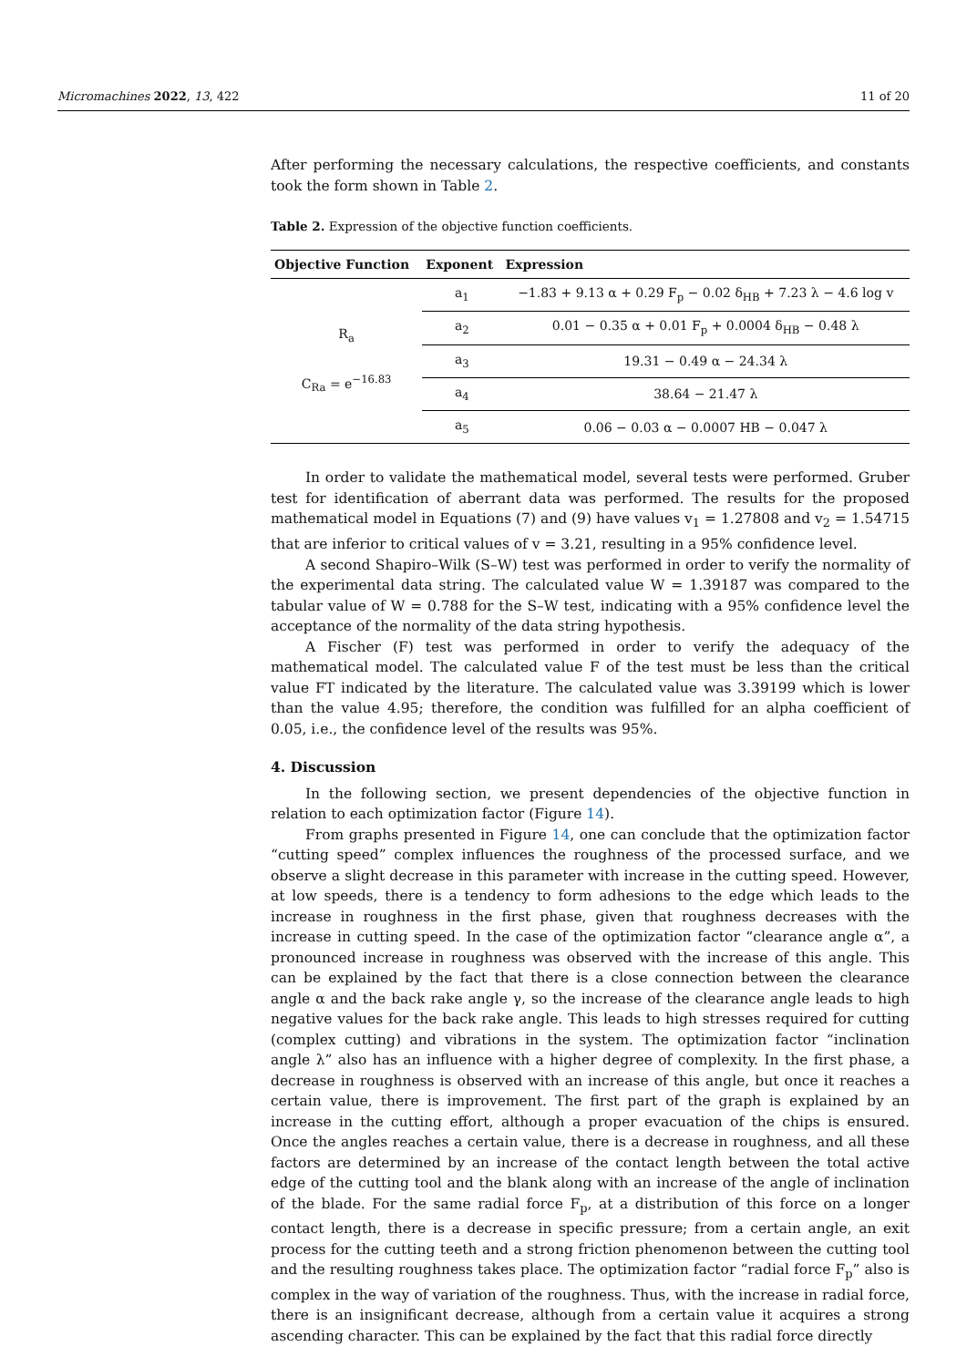Micromachines 2022, 13, 422 11 of 20
After performing the necessary calculations, the respective coefficients, and constants took the form shown in Table 2.
Table 2. Expression of the objective function coefficients.
| Objective Function | Exponent | Expression |
| --- | --- | --- |
| R<sub>a</sub> C<sub>Ra</sub> = e<sup>−16.83</sup> | a<sub>1</sub> | −1.83 + 9.13 α + 0.29 F<sub>p</sub> − 0.02 δ<sub>HB</sub> + 7.23 λ − 4.6 log v |
| | a<sub>2</sub> | 0.01 − 0.35 α + 0.01 F<sub>p</sub> + 0.0004 δ<sub>HB</sub> − 0.48 λ |
| | a<sub>3</sub> | 19.31 − 0.49 α − 24.34 λ |
| | a<sub>4</sub> | 38.64 − 21.47 λ |
| | a<sub>5</sub> | 0.06 − 0.03 α − 0.0007 HB − 0.047 λ |
In order to validate the mathematical model, several tests were performed. Gruber test for identification of aberrant data was performed. The results for the proposed mathematical model in Equations (7) and (9) have values v<sub>1</sub> = 1.27808 and v<sub>2</sub> = 1.54715 that are inferior to critical values of v = 3.21, resulting in a 95% confidence level.
A second Shapiro–Wilk (S–W) test was performed in order to verify the normality of the experimental data string. The calculated value W = 1.39187 was compared to the tabular value of W = 0.788 for the S–W test, indicating with a 95% confidence level the acceptance of the normality of the data string hypothesis.
A Fischer (F) test was performed in order to verify the adequacy of the mathematical model. The calculated value F of the test must be less than the critical value FT indicated by the literature. The calculated value was 3.39199 which is lower than the value 4.95; therefore, the condition was fulfilled for an alpha coefficient of 0.05, i.e., the confidence level of the results was 95%.
4. Discussion
In the following section, we present dependencies of the objective function in relation to each optimization factor (Figure 14).
From graphs presented in Figure 14, one can conclude that the optimization factor “cutting speed” complex influences the roughness of the processed surface, and we observe a slight decrease in this parameter with increase in the cutting speed. However, at low speeds, there is a tendency to form adhesions to the edge which leads to the increase in roughness in the first phase, given that roughness decreases with the increase in cutting speed. In the case of the optimization factor “clearance angle α”, a pronounced increase in roughness was observed with the increase of this angle. This can be explained by the fact that there is a close connection between the clearance angle α and the back rake angle γ, so the increase of the clearance angle leads to high negative values for the back rake angle. This leads to high stresses required for cutting (complex cutting) and vibrations in the system. The optimization factor “inclination angle λ” also has an influence with a higher degree of complexity. In the first phase, a decrease in roughness is observed with an increase of this angle, but once it reaches a certain value, there is improvement. The first part of the graph is explained by an increase in the cutting effort, although a proper evacuation of the chips is ensured. Once the angles reaches a certain value, there is a decrease in roughness, and all these factors are determined by an increase of the contact length between the total active edge of the cutting tool and the blank along with an increase of the angle of inclination of the blade. For the same radial force F<sub>p</sub>, at a distribution of this force on a longer contact length, there is a decrease in specific pressure; from a certain angle, an exit process for the cutting teeth and a strong friction phenomenon between the cutting tool and the resulting roughness takes place. The optimization factor “radial force F<sub>p</sub>” also is complex in the way of variation of the roughness. Thus, with the increase in radial force, there is an insignificant decrease, although from a certain value it acquires a strong ascending character. This can be explained by the fact that this radial force directly